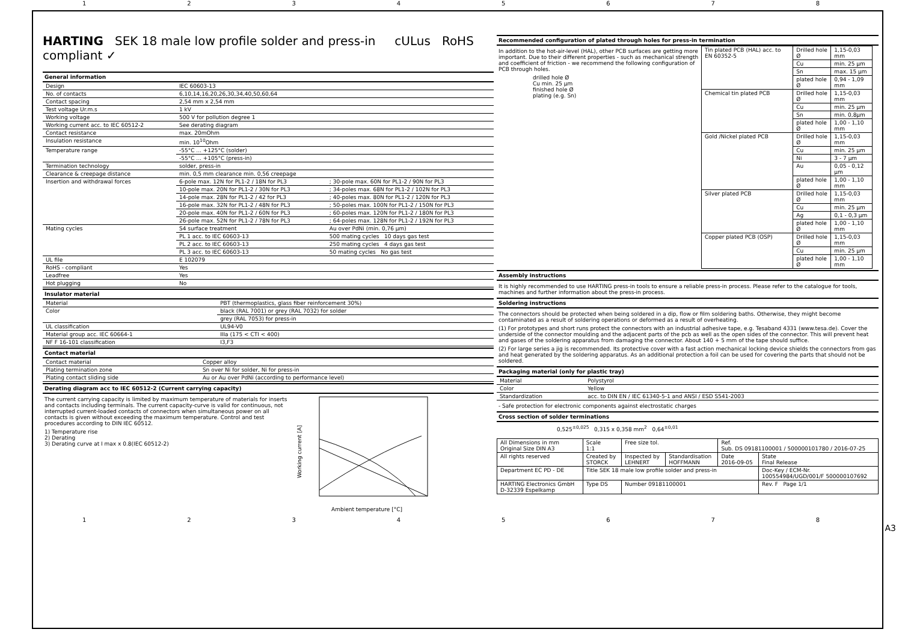12345678
HARTING SEK 18 male low profile solder and press-in cULus RoHS compliant ✓
General information
| Design | IEC 60603-13 | |
| No. of contacts | 6,10,14,16,20,26,30,34,40,50,60,64 | |
| Contact spacing | 2,54 mm x 2,54 mm | |
| Test voltage Ur.m.s | 1 kV | |
| Working voltage | 500 V for pollution degree 1 | |
| Working current acc. to IEC 60512-2 | See derating diagram | |
| Contact resistance | max. 20mOhm | |
| Insulation resistance | min. 10<sup>10</sup>Ohm | |
| Temperature range | -55°C ... +125°C (solder) | |
| | -55°C ... +105°C (press-in) | |
| Termination technology | solder, press-in | |
| Clearance & creepage distance | min. 0,5 mm clearance min. 0,56 creepage | |
| Insertion and withdrawal forces | 6-pole max. 12N for PL1-2 / 18N for PL3 | ; 30-pole max. 60N for PL1-2 / 90N for PL3 |
| | 10-pole max. 20N for PL1-2 / 30N for PL3 | ; 34-poles max. 68N for PL1-2 / 102N for PL3 |
| | 14-pole max. 28N for PL1-2 / 42 for PL3 | ; 40-poles max. 80N for PL1-2 / 120N for PL3 |
| | 16-pole max. 32N for PL1-2 / 48N for PL3 | ; 50-poles max. 100N for PL1-2 / 150N for PL3 |
| | 20-pole max. 40N for PL1-2 / 60N for PL3 | ; 60-poles max. 120N for PL1-2 / 180N for PL3 |
| | 26-pole max. 52N for PL1-2 / 78N for PL3 | ; 64-poles max. 128N for PL1-2 / 192N for PL3 |
| Mating cycles | S4 surface treatment | Au over PdNi (min. 0,76 µm) |
| | PL 1 acc. to IEC 60603-13 | 500 mating cycles 10 days gas test |
| | PL 2 acc. to IEC 60603-13 | 250 mating cycles 4 days gas test |
| | PL 3 acc. to IEC 60603-13 | 50 mating cycles No gas test |
| UL file | E 102079 | |
| RoHS - compliant | Yes | |
| Leadfree | Yes | |
| Hot plugging | No | |
Insulator material
| Material | PBT (thermoplastics, glass fiber reinforcement 30%) |
| Color | black (RAL 7001) or grey (RAL 7032) for solder |
| | grey (RAL 7053) for press-in |
| UL classification | UL94-V0 |
| Material group acc. IEC 60664-1 | IIIa (175 < CTI < 400) |
| NF F 16-101 classification | I3,F3 |
Contact material
| Contact material | Copper alloy |
| Plating termination zone | Sn over Ni for solder, Ni for press-in |
| Plating contact sliding side | Au or Au over PdNi (according to performance level) |
Derating diagram acc to IEC 60512-2 (Current carrying capacity)
The current carrying capacity is limited by maximum temperature of materials for inserts and contacts including terminals. The current capacity-curve is valid for continuous, not interrupted current-loaded contacts of connectors when simultaneous power on all contacts is given without exceeding the maximum temperature. Control and test procedures according to DIN IEC 60512.
1) Temperature rise
2) Derating
3) Derating curve at I max x 0.8(IEC 60512-2)
Ambient temperature [°C]
Working current [A]
Recommended configuration of plated through holes for press-in termination
In addition to the hot-air-level (HAL), other PCB surfaces are getting more important. Due to their different properties - such as mechanical strength and coefficient of friction - we recommend the following configuration of PCB through holes.
drilled hole Ø
Cu min. 25 µm
finished hole Ø
plating (e.g. Sn)
| Tin plated PCB (HAL) acc. to EN 60352-5 | Drilled hole Ø | 1,15-0,03 mm |
| | Cu | min. 25 µm |
| | Sn | max. 15 µm |
| | plated hole Ø | 0,94 - 1,09 mm |
| Chemical tin plated PCB | Drilled hole Ø | 1,15-0,03 mm |
| | Cu | min. 25 µm |
| | Sn | min. 0,8µm |
| | plated hole Ø | 1,00 - 1,10 mm |
| Gold /Nickel plated PCB | Drilled hole Ø | 1,15-0,03 mm |
| | Cu | min. 25 µm |
| | Ni | 3 - 7 µm |
| | Au | 0,05 - 0,12 µm |
| | plated hole Ø | 1,00 - 1,10 mm |
| Silver plated PCB | Drilled hole Ø | 1,15-0,03 mm |
| | Cu | min. 25 µm |
| | Ag | 0,1 - 0,3 µm |
| | plated hole Ø | 1,00 - 1,10 mm |
| Copper plated PCB (OSP) | Drilled hole Ø | 1,15-0,03 mm |
| | Cu | min. 25 µm |
| | plated hole Ø | 1,00 - 1,10 mm |
Assembly instructions
It is highly recommended to use HARTING press-in tools to ensure a reliable press-in process. Please refer to the catalogue for tools, machines and further information about the press-in process.
Soldering instructions
The connectors should be protected when being soldered in a dip, flow or film soldering baths. Otherwise, they might become contaminated as a result of soldering operations or deformed as a result of overheating.
(1) For prototypes and short runs protect the connectors with an industrial adhesive tape, e.g. Tesaband 4331 (www.tesa.de). Cover the underside of the connector moulding and the adjacent parts of the pcb as well as the open sides of the connector. This will prevent heat and gases of the soldering apparatus from damaging the connector. About 140 + 5 mm of the tape should suffice.
(2) For large series a jig is recommended. Its protective cover with a fast action mechanical locking device shields the connectors from gas and heat generated by the soldering apparatus. As an additional protection a foil can be used for covering the parts that should not be soldered.
Packaging material (only for plastic tray)
| Material | Polystyrol |
| Color | Yellow |
| Standardization | acc. to DIN EN / IEC 61340-5-1 and ANSI / ESD S541-2003 |
- Safe protection for electronic components against electrostatic charges
Cross section of solder terminations
0,525<sup>±0,025</sup> 0,315 x 0,358 mm<sup>2</sup> 0,64<sup>±0,01</sup>
| All Dimensions in mm Original Size DIN A3 | Scale 1:1 | Free size tol. | | Ref. Sub. DS 09181100001 / 500000101780 / 2016-07-25 | |
| All rights reserved | Created by STORCK | Inspected by LEHNERT | Standardisation HOFFMANN | Date 2016-09-05 | State Final Release |
| Department EC PD - DE | Title SEK 18 male low profile solder and press-in | | | | Doc-Key / ECM-Nr. 100554984/UGD/001/F 500000107692 |
| HARTING Electronics GmbH D-32339 Espelkamp | Type DS | Number 09181100001 | | | Rev. F Page 1/1 |
12345678
A3